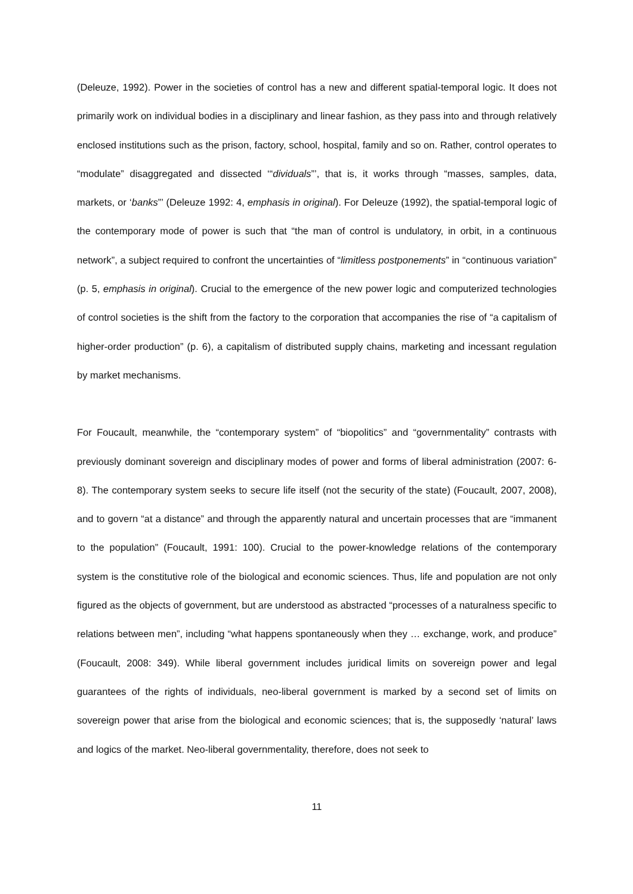(Deleuze, 1992). Power in the societies of control has a new and different spatial-temporal logic. It does not primarily work on individual bodies in a disciplinary and linear fashion, as they pass into and through relatively enclosed institutions such as the prison, factory, school, hospital, family and so on. Rather, control operates to “modulate” disaggregated and dissected ‘“dividuals”’, that is, it works through “masses, samples, data, markets, or ‘banks”’ (Deleuze 1992: 4, emphasis in original). For Deleuze (1992), the spatial-temporal logic of the contemporary mode of power is such that “the man of control is undulatory, in orbit, in a continuous network”, a subject required to confront the uncertainties of “limitless postponements” in “continuous variation” (p. 5, emphasis in original). Crucial to the emergence of the new power logic and computerized technologies of control societies is the shift from the factory to the corporation that accompanies the rise of “a capitalism of higher-order production” (p. 6), a capitalism of distributed supply chains, marketing and incessant regulation by market mechanisms.
For Foucault, meanwhile, the “contemporary system” of “biopolitics” and “governmentality” contrasts with previously dominant sovereign and disciplinary modes of power and forms of liberal administration (2007: 6-8). The contemporary system seeks to secure life itself (not the security of the state) (Foucault, 2007, 2008), and to govern “at a distance” and through the apparently natural and uncertain processes that are “immanent to the population” (Foucault, 1991: 100). Crucial to the power-knowledge relations of the contemporary system is the constitutive role of the biological and economic sciences. Thus, life and population are not only figured as the objects of government, but are understood as abstracted “processes of a naturalness specific to relations between men”, including “what happens spontaneously when they … exchange, work, and produce” (Foucault, 2008: 349). While liberal government includes juridical limits on sovereign power and legal guarantees of the rights of individuals, neo-liberal government is marked by a second set of limits on sovereign power that arise from the biological and economic sciences; that is, the supposedly ‘natural’ laws and logics of the market. Neo-liberal governmentality, therefore, does not seek to
11